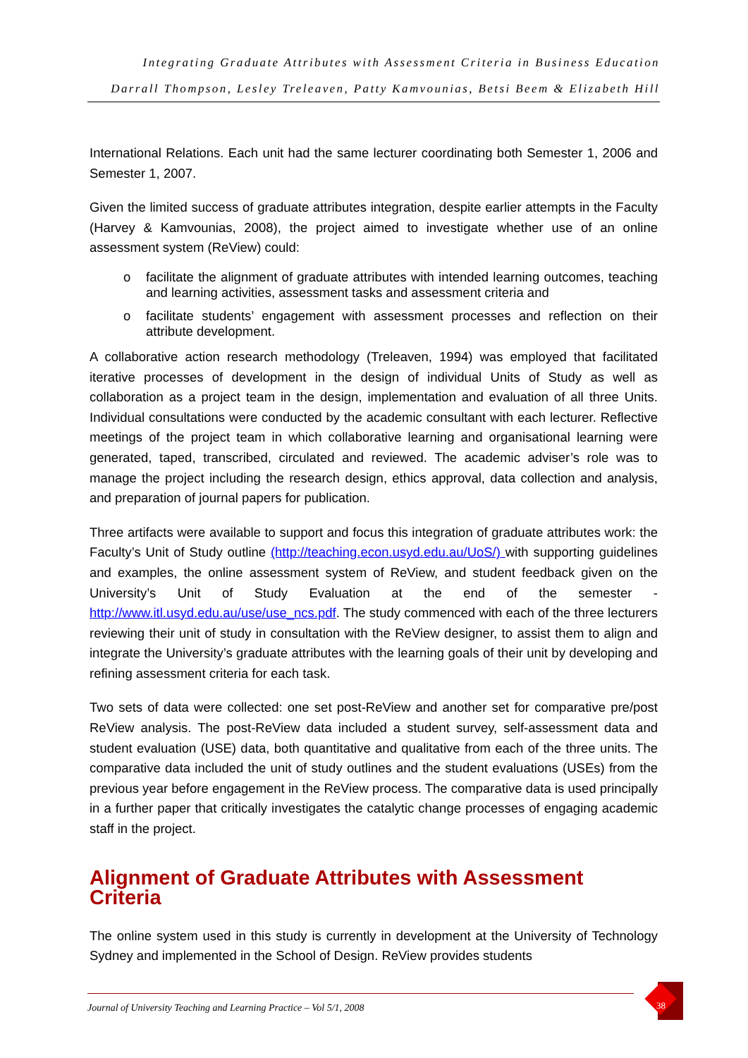Integrating Graduate Attributes with Assessment Criteria in Business Education
Darrall Thompson, Lesley Treleaven, Patty Kamvounias, Betsi Beem & Elizabeth Hill
International Relations. Each unit had the same lecturer coordinating both Semester 1, 2006 and Semester 1, 2007.
Given the limited success of graduate attributes integration, despite earlier attempts in the Faculty (Harvey & Kamvounias, 2008), the project aimed to investigate whether use of an online assessment system (ReView) could:
o facilitate the alignment of graduate attributes with intended learning outcomes, teaching and learning activities, assessment tasks and assessment criteria and
o facilitate students’ engagement with assessment processes and reflection on their attribute development.
A collaborative action research methodology (Treleaven, 1994) was employed that facilitated iterative processes of development in the design of individual Units of Study as well as collaboration as a project team in the design, implementation and evaluation of all three Units. Individual consultations were conducted by the academic consultant with each lecturer. Reflective meetings of the project team in which collaborative learning and organisational learning were generated, taped, transcribed, circulated and reviewed. The academic adviser’s role was to manage the project including the research design, ethics approval, data collection and analysis, and preparation of journal papers for publication.
Three artifacts were available to support and focus this integration of graduate attributes work: the Faculty’s Unit of Study outline (http://teaching.econ.usyd.edu.au/UoS/) with supporting guidelines and examples, the online assessment system of ReView, and student feedback given on the University’s Unit of Study Evaluation at the end of the semester - http://www.itl.usyd.edu.au/use/use_ncs.pdf. The study commenced with each of the three lecturers reviewing their unit of study in consultation with the ReView designer, to assist them to align and integrate the University’s graduate attributes with the learning goals of their unit by developing and refining assessment criteria for each task.
Two sets of data were collected: one set post-ReView and another set for comparative pre/post ReView analysis. The post-ReView data included a student survey, self-assessment data and student evaluation (USE) data, both quantitative and qualitative from each of the three units. The comparative data included the unit of study outlines and the student evaluations (USEs) from the previous year before engagement in the ReView process. The comparative data is used principally in a further paper that critically investigates the catalytic change processes of engaging academic staff in the project.
Alignment of Graduate Attributes with Assessment Criteria
The online system used in this study is currently in development at the University of Technology Sydney and implemented in the School of Design. ReView provides students
Journal of University Teaching and Learning Practice – Vol 5/1, 2008
38